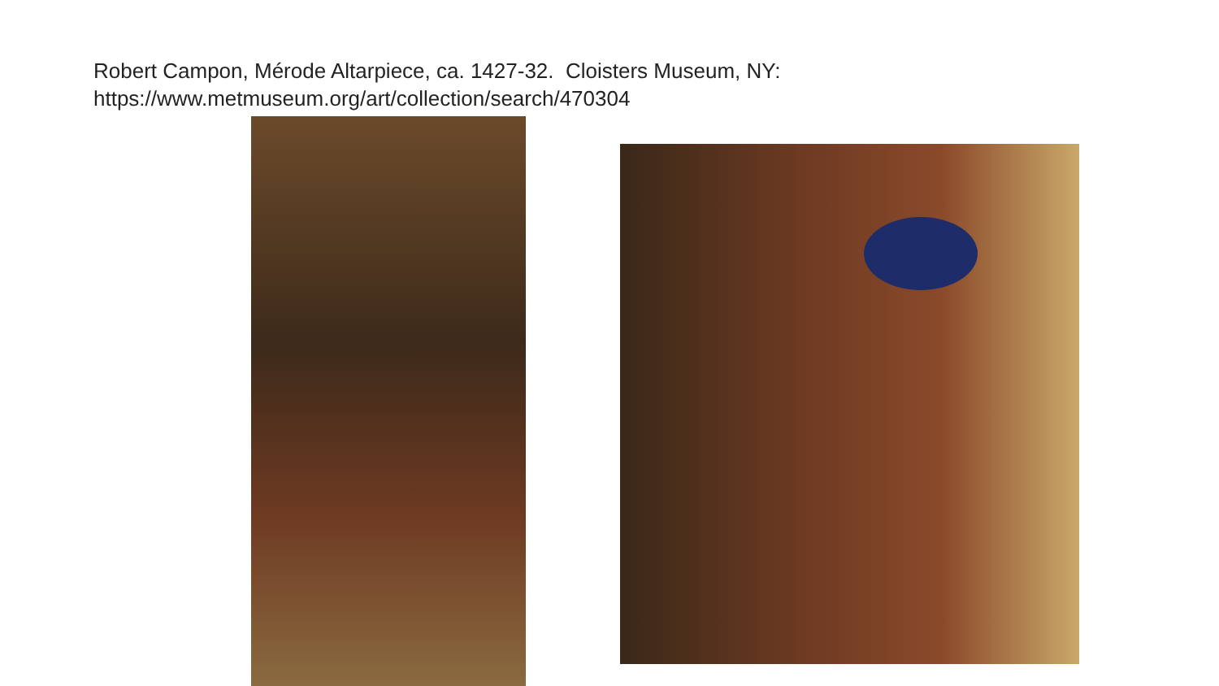Robert Campon, Mérode Altarpiece, ca. 1427-32. Cloisters Museum, NY:
https://www.metmuseum.org/art/collection/search/470304